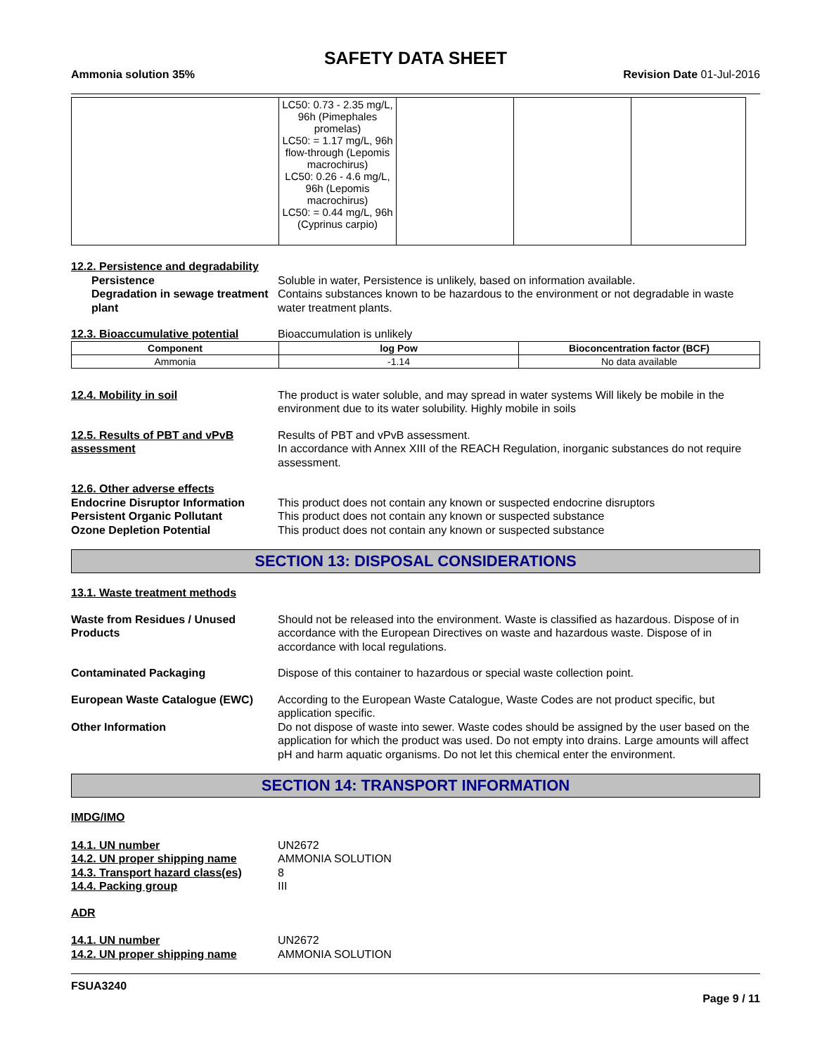SAFETY DATA SHEET
Ammonia solution 35% Revision Date 01-Jul-2016
| | LC50: 0.73 - 2.35 mg/L, 96h (Pimephales promelas) LC50: = 1.17 mg/L, 96h flow-through (Lepomis macrochirus) LC50: 0.26 - 4.6 mg/L, 96h (Lepomis macrochirus) LC50: = 0.44 mg/L, 96h (Cyprinus carpio) | | | |
12.2. Persistence and degradability
Persistence Soluble in water, Persistence is unlikely, based on information available.
Degradation in sewage treatment plant
Contains substances known to be hazardous to the environment or not degradable in waste water treatment plants.
12.3. Bioaccumulative potential
Bioaccumulation is unlikely
| Component | log Pow | Bioconcentration factor (BCF) |
| --- | --- | --- |
| Ammonia | -1.14 | No data available |
12.4. Mobility in soil The product is water soluble, and may spread in water systems Will likely be mobile in the environment due to its water solubility. Highly mobile in soils
12.5. Results of PBT and vPvB assessment
Results of PBT and vPvB assessment.
In accordance with Annex XIII of the REACH Regulation, inorganic substances do not require assessment.
12.6. Other adverse effects
Endocrine Disruptor Information
This product does not contain any known or suspected endocrine disruptors
Persistent Organic Pollutant This product does not contain any known or suspected substance
Ozone Depletion Potential This product does not contain any known or suspected substance
SECTION 13: DISPOSAL CONSIDERATIONS
13.1. Waste treatment methods
Waste from Residues / Unused Products
Should not be released into the environment. Waste is classified as hazardous. Dispose of in accordance with the European Directives on waste and hazardous waste. Dispose of in accordance with local regulations.
Contaminated Packaging Dispose of this container to hazardous or special waste collection point.
European Waste Catalogue (EWC) According to the European Waste Catalogue, Waste Codes are not product specific, but application specific.
Other Information Do not dispose of waste into sewer. Waste codes should be assigned by the user based on the application for which the product was used. Do not empty into drains. Large amounts will affect pH and harm aquatic organisms. Do not let this chemical enter the environment.
SECTION 14: TRANSPORT INFORMATION
IMDG/IMO
14.1. UN number UN2672
14.2. UN proper shipping name AMMONIA SOLUTION
14.3. Transport hazard class(es)
8
14.4. Packing group III
ADR
14.1. UN number UN2672
14.2. UN proper shipping name AMMONIA SOLUTION
FSUA3240
Page 9 / 11